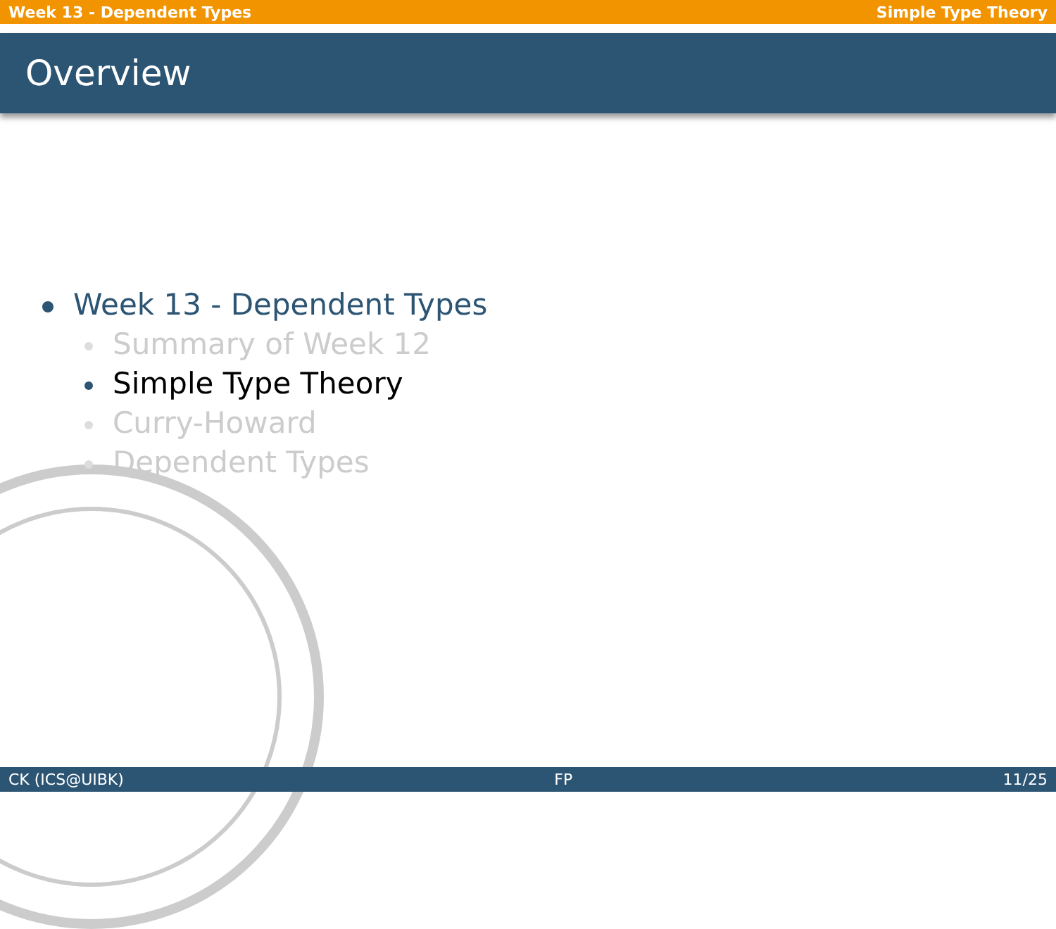Week 13 - Dependent Types Simple Type Theory
Overview
Week 13 - Dependent Types
Summary of Week 12
Simple Type Theory
Curry-Howard
Dependent Types
CK (ICS@UIBK) FP 11/25